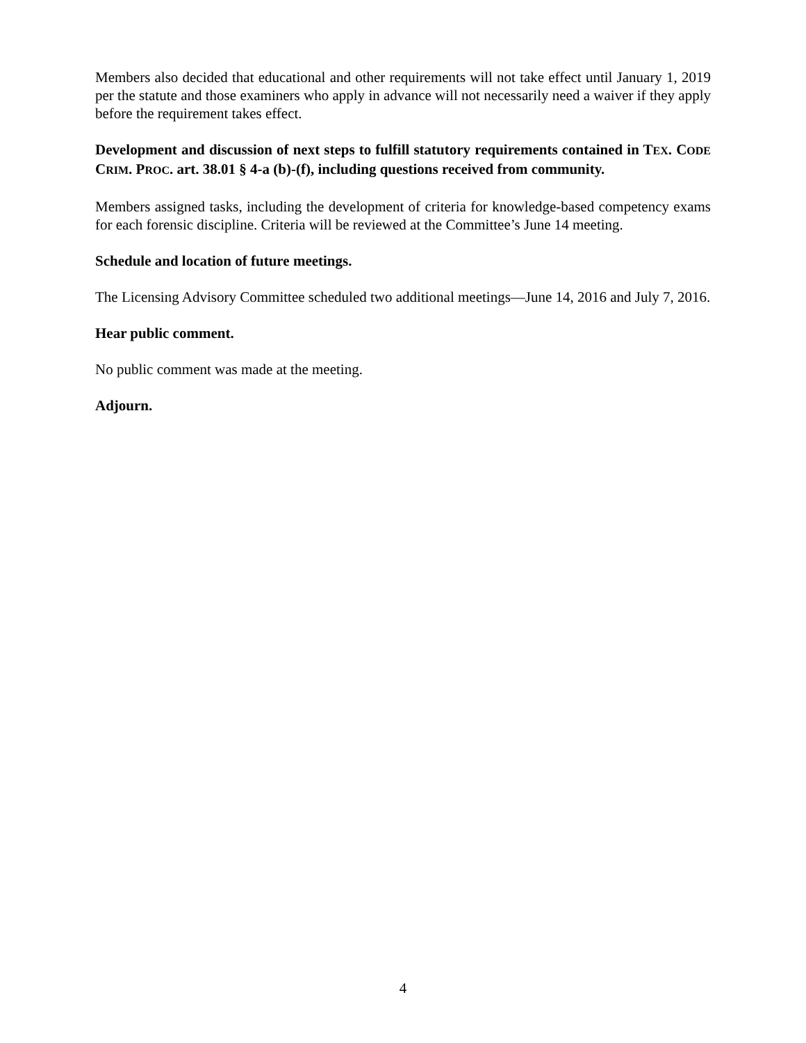Members also decided that educational and other requirements will not take effect until January 1, 2019 per the statute and those examiners who apply in advance will not necessarily need a waiver if they apply before the requirement takes effect.
Development and discussion of next steps to fulfill statutory requirements contained in TEX. CODE CRIM. PROC. art. 38.01 § 4-a (b)-(f), including questions received from community.
Members assigned tasks, including the development of criteria for knowledge-based competency exams for each forensic discipline. Criteria will be reviewed at the Committee’s June 14 meeting.
Schedule and location of future meetings.
The Licensing Advisory Committee scheduled two additional meetings—June 14, 2016 and July 7, 2016.
Hear public comment.
No public comment was made at the meeting.
Adjourn.
4